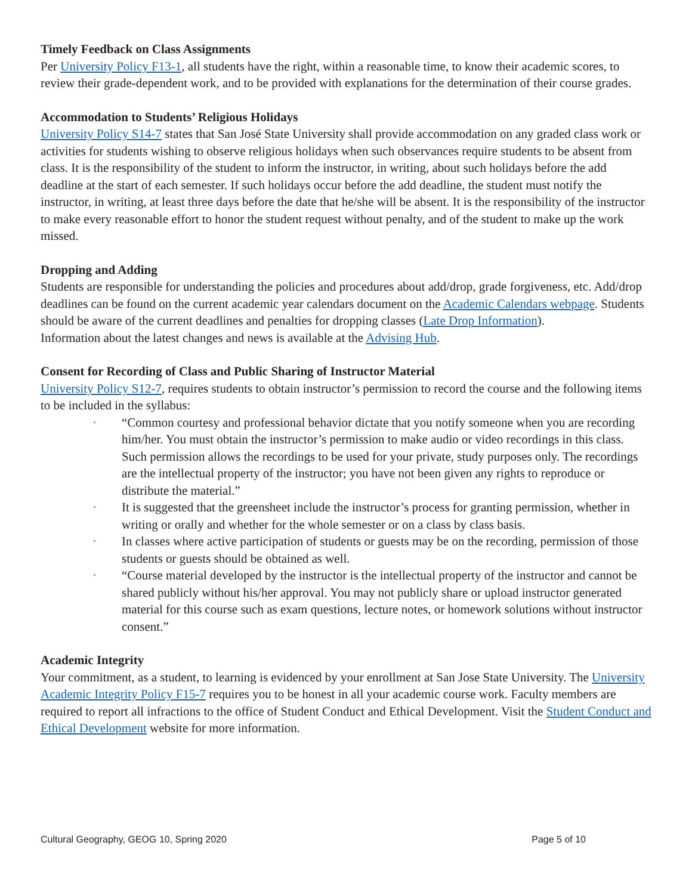Timely Feedback on Class Assignments
Per University Policy F13-1, all students have the right, within a reasonable time, to know their academic scores, to review their grade-dependent work, and to be provided with explanations for the determination of their course grades.
Accommodation to Students’ Religious Holidays
University Policy S14-7 states that San José State University shall provide accommodation on any graded class work or activities for students wishing to observe religious holidays when such observances require students to be absent from class. It is the responsibility of the student to inform the instructor, in writing, about such holidays before the add deadline at the start of each semester. If such holidays occur before the add deadline, the student must notify the instructor, in writing, at least three days before the date that he/she will be absent. It is the responsibility of the instructor to make every reasonable effort to honor the student request without penalty, and of the student to make up the work missed.
Dropping and Adding
Students are responsible for understanding the policies and procedures about add/drop, grade forgiveness, etc. Add/drop deadlines can be found on the current academic year calendars document on the Academic Calendars webpage. Students should be aware of the current deadlines and penalties for dropping classes (Late Drop Information).
Information about the latest changes and news is available at the Advising Hub.
Consent for Recording of Class and Public Sharing of Instructor Material
University Policy S12-7, requires students to obtain instructor’s permission to record the course and the following items to be included in the syllabus:
◦ “Common courtesy and professional behavior dictate that you notify someone when you are recording him/her. You must obtain the instructor’s permission to make audio or video recordings in this class. Such permission allows the recordings to be used for your private, study purposes only. The recordings are the intellectual property of the instructor; you have not been given any rights to reproduce or distribute the material.”
◦ It is suggested that the greensheet include the instructor’s process for granting permission, whether in writing or orally and whether for the whole semester or on a class by class basis.
◦ In classes where active participation of students or guests may be on the recording, permission of those students or guests should be obtained as well.
◦ “Course material developed by the instructor is the intellectual property of the instructor and cannot be shared publicly without his/her approval. You may not publicly share or upload instructor generated material for this course such as exam questions, lecture notes, or homework solutions without instructor consent.”
Academic Integrity
Your commitment, as a student, to learning is evidenced by your enrollment at San Jose State University. The University Academic Integrity Policy F15-7 requires you to be honest in all your academic course work. Faculty members are required to report all infractions to the office of Student Conduct and Ethical Development. Visit the Student Conduct and Ethical Development website for more information.
Cultural Geography, GEOG 10, Spring 2020 Page 5 of 10